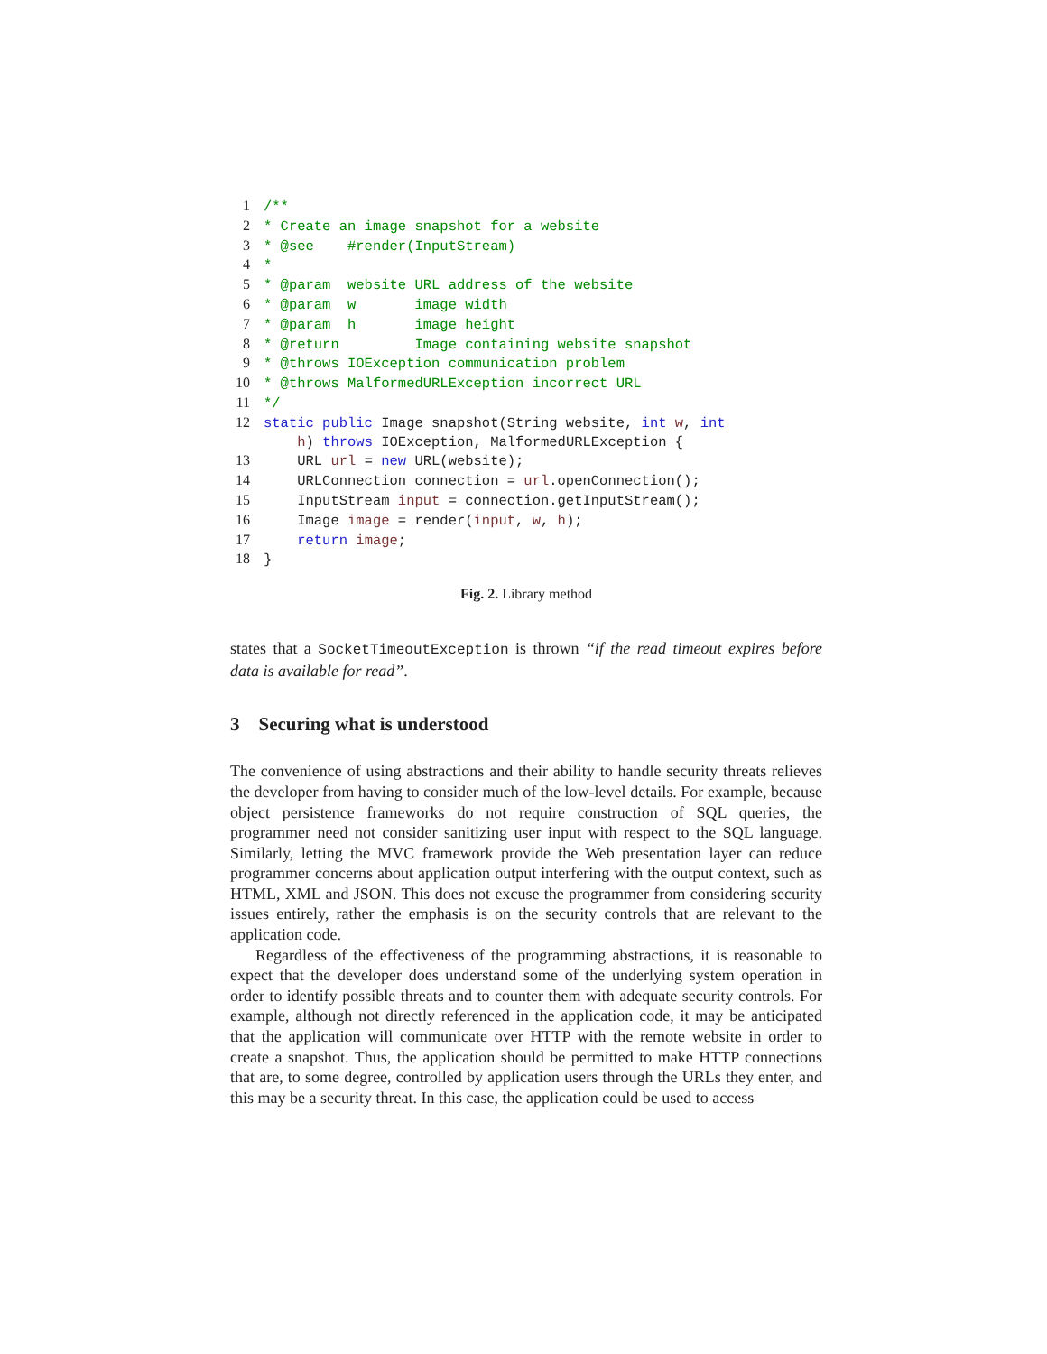1/**
2* Create an image snapshot for a website
3* @see    #render(InputStream)
4*
5* @param  website URL address of the website
6* @param  w       image width
7* @param  h       image height
8* @return         Image containing website snapshot
9* @throws IOException communication problem
10* @throws MalformedURLException incorrect URL
11*/
12 static public Image snapshot(String website, int w, int
    h) throws IOException, MalformedURLException {
13    URL url = new URL(website);
14    URLConnection connection = url.openConnection();
15    InputStream input = connection.getInputStream();
16    Image image = render(input, w, h);
17    return image;
18}
Fig. 2. Library method
states that a SocketTimeoutException is thrown “if the read timeout expires before data is available for read”.
3 Securing what is understood
The convenience of using abstractions and their ability to handle security threats relieves the developer from having to consider much of the low-level details. For example, because object persistence frameworks do not require construction of SQL queries, the programmer need not consider sanitizing user input with respect to the SQL language. Similarly, letting the MVC framework provide the Web presentation layer can reduce programmer concerns about application output interfering with the output context, such as HTML, XML and JSON. This does not excuse the programmer from considering security issues entirely, rather the emphasis is on the security controls that are relevant to the application code.
Regardless of the effectiveness of the programming abstractions, it is reasonable to expect that the developer does understand some of the underlying system operation in order to identify possible threats and to counter them with adequate security controls. For example, although not directly referenced in the application code, it may be anticipated that the application will communicate over HTTP with the remote website in order to create a snapshot. Thus, the application should be permitted to make HTTP connections that are, to some degree, controlled by application users through the URLs they enter, and this may be a security threat. In this case, the application could be used to access